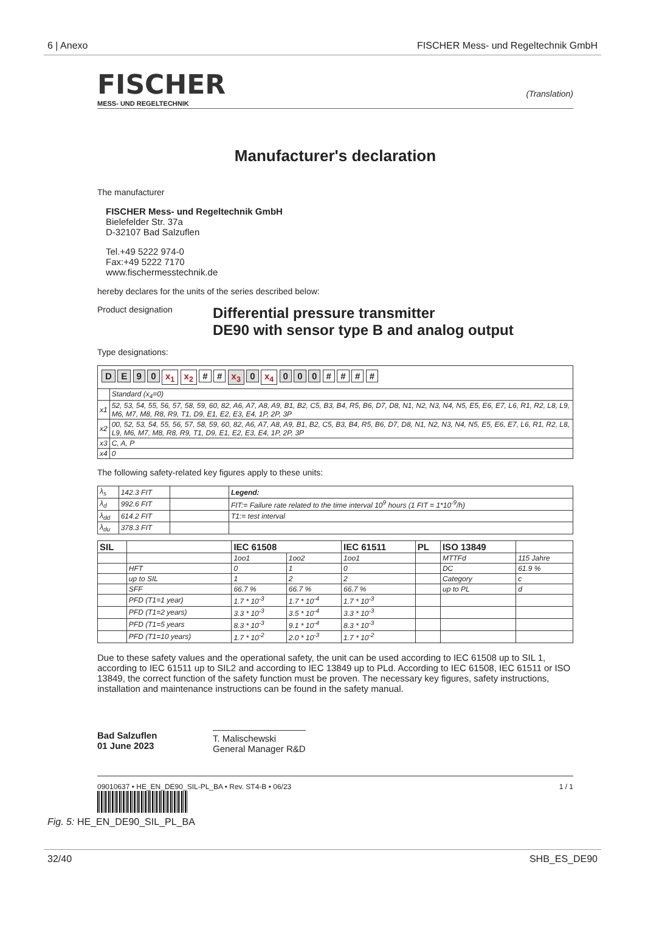6 | Anexo FISCHER Mess- und Regeltechnik GmbH
FISCHER
MESS- UND REGELTECHNIK
(Translation)
Manufacturer's declaration
The manufacturer
FISCHER Mess- und Regeltechnik GmbH
Bielefelder Str. 37a
D-32107 Bad Salzuflen
Tel.+49 5222 974-0
Fax:+49 5222 7170
www.fischermesstechnik.de
hereby declares for the units of the series described below:
Product designation
Differential pressure transmitter
DE90 with sensor type B and analog output
Type designations:
| D E 9 0 x<sub>1</sub> x<sub>2</sub> # # x<sub>3</sub> 0 x<sub>4</sub> 0 0 0 # # # # | |
| | Standard (x<sub>4</sub>=0) |
| x1 | 52, 53, 54, 55, 56, 57, 58, 59, 60, 82, A6, A7, A8, A9, B1, B2, C5, B3, B4, R5, B6, D7, D8, N1, N2, N3, N4, N5, E5, E6, E7, L6, R1, R2, L8, L9, M6, M7, M8, R8, R9, T1, D9, E1, E2, E3, E4, 1P, 2P, 3P |
| x2 | 00, 52, 53, 54, 55, 56, 57, 58, 59, 60, 82, A6, A7, A8, A9, B1, B2, C5, B3, B4, R5, B6, D7, D8, N1, N2, N3, N4, N5, E5, E6, E7, L6, R1, R2, L8, L9, M6, M7, M8, R8, R9, T1, D9, E1, E2, E3, E4, 1P, 2P, 3P |
| x3 | C, A, P |
| x4 | 0 |
The following safety-related key figures apply to these units:
| λ<sub>s</sub> | 142.3 FIT | | Legend: |
| λ<sub>d</sub> | 992.6 FIT | | FIT:= Failure rate related to the time interval 10<sup>9</sup> hours (1 FIT = 1*10<sup>-9</sup>/h) |
| λ<sub>dd</sub> | 614.2 FIT | | T1:= test interval |
| λ<sub>du</sub> | 378.3 FIT | | |
| SIL | | IEC 61508 | | IEC 61511 | PL | ISO 13849 | |
| --- | --- | --- | --- | --- | --- | --- | --- |
| | | 1oo1 | 1oo2 | 1oo1 | | MTTFd | 115 Jahre |
| | HFT | 0 | 1 | 0 | | DC | 61.9 % |
| | up to SIL | 1 | 2 | 2 | | Category | c |
| | SFF | 66.7 % | 66.7 % | 66.7 % | | up to PL | d |
| | PFD (T1=1 year) | 1.7 * 10<sup>-3</sup> | 1.7 * 10<sup>-4</sup> | 1.7 * 10<sup>-3</sup> | | | |
| | PFD (T1=2 years) | 3.3 * 10<sup>-3</sup> | 3.5 * 10<sup>-4</sup> | 3.3 * 10<sup>-3</sup> | | | |
| | PFD (T1=5 years | 8.3 * 10<sup>-3</sup> | 9.1 * 10<sup>-4</sup> | 8.3 * 10<sup>-3</sup> | | | |
| | PFD (T1=10 years) | 1.7 * 10<sup>-2</sup> | 2.0 * 10<sup>-3</sup> | 1.7 * 10<sup>-2</sup> | | | |
Due to these safety values and the operational safety, the unit can be used according to IEC 61508 up to SIL 1, according to IEC 61511 up to SIL2 and according to IEC 13849 up to PLd. According to IEC 61508, IEC 61511 or ISO 13849, the correct function of the safety function must be proven. The necessary key figures, safety instructions, installation and maintenance instructions can be found in the safety manual.
Bad Salzuflen
01 June 2023
T. Malischewski
General Manager R&D
09010637 • HE_EN_DE90_SIL-PL_BA • Rev. ST4-B • 06/23 1 / 1
Fig. 5: HE_EN_DE90_SIL_PL_BA
32/40 SHB_ES_DE90